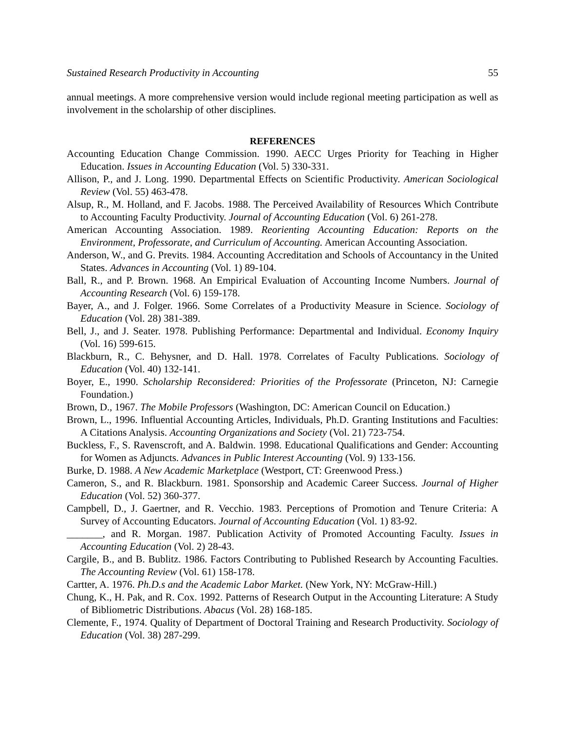Sustained Research Productivity in Accounting 55
annual meetings. A more comprehensive version would include regional meeting participation as well as involvement in the scholarship of other disciplines.
REFERENCES
Accounting Education Change Commission. 1990. AECC Urges Priority for Teaching in Higher Education. Issues in Accounting Education (Vol. 5) 330-331.
Allison, P., and J. Long. 1990. Departmental Effects on Scientific Productivity. American Sociological Review (Vol. 55) 463-478.
Alsup, R., M. Holland, and F. Jacobs. 1988. The Perceived Availability of Resources Which Contribute to Accounting Faculty Productivity. Journal of Accounting Education (Vol. 6) 261-278.
American Accounting Association. 1989. Reorienting Accounting Education: Reports on the Environment, Professorate, and Curriculum of Accounting. American Accounting Association.
Anderson, W., and G. Previts. 1984. Accounting Accreditation and Schools of Accountancy in the United States. Advances in Accounting (Vol. 1) 89-104.
Ball, R., and P. Brown. 1968. An Empirical Evaluation of Accounting Income Numbers. Journal of Accounting Research (Vol. 6) 159-178.
Bayer, A., and J. Folger. 1966. Some Correlates of a Productivity Measure in Science. Sociology of Education (Vol. 28) 381-389.
Bell, J., and J. Seater. 1978. Publishing Performance: Departmental and Individual. Economy Inquiry (Vol. 16) 599-615.
Blackburn, R., C. Behysner, and D. Hall. 1978. Correlates of Faculty Publications. Sociology of Education (Vol. 40) 132-141.
Boyer, E., 1990. Scholarship Reconsidered: Priorities of the Professorate (Princeton, NJ: Carnegie Foundation.)
Brown, D., 1967. The Mobile Professors (Washington, DC: American Council on Education.)
Brown, L., 1996. Influential Accounting Articles, Individuals, Ph.D. Granting Institutions and Faculties: A Citations Analysis. Accounting Organizations and Society (Vol. 21) 723-754.
Buckless, F., S. Ravenscroft, and A. Baldwin. 1998. Educational Qualifications and Gender: Accounting for Women as Adjuncts. Advances in Public Interest Accounting (Vol. 9) 133-156.
Burke, D. 1988. A New Academic Marketplace (Westport, CT: Greenwood Press.)
Cameron, S., and R. Blackburn. 1981. Sponsorship and Academic Career Success. Journal of Higher Education (Vol. 52) 360-377.
Campbell, D., J. Gaertner, and R. Vecchio. 1983. Perceptions of Promotion and Tenure Criteria: A Survey of Accounting Educators. Journal of Accounting Education (Vol. 1) 83-92.
_______, and R. Morgan. 1987. Publication Activity of Promoted Accounting Faculty. Issues in Accounting Education (Vol. 2) 28-43.
Cargile, B., and B. Bublitz. 1986. Factors Contributing to Published Research by Accounting Faculties. The Accounting Review (Vol. 61) 158-178.
Cartter, A. 1976. Ph.D.s and the Academic Labor Market. (New York, NY: McGraw-Hill.)
Chung, K., H. Pak, and R. Cox. 1992. Patterns of Research Output in the Accounting Literature: A Study of Bibliometric Distributions. Abacus (Vol. 28) 168-185.
Clemente, F., 1974. Quality of Department of Doctoral Training and Research Productivity. Sociology of Education (Vol. 38) 287-299.